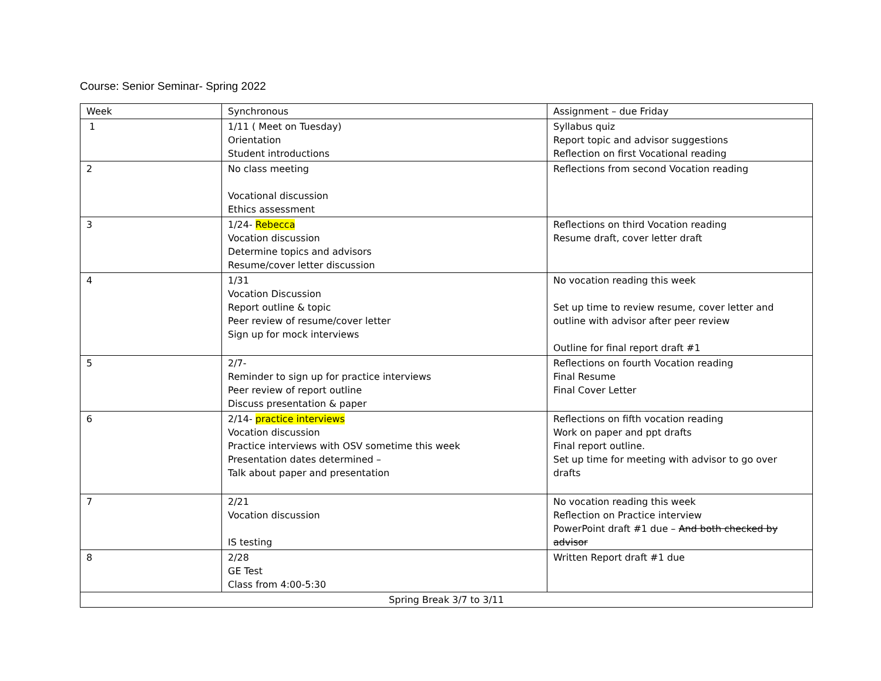Course: Senior Seminar- Spring 2022
| Week | Synchronous | Assignment – due Friday |
| 1 | 1/11 ( Meet on Tuesday) Orientation Student introductions | Syllabus quiz Report topic and advisor suggestions Reflection on first Vocational reading |
| 2 | No class meeting Vocational discussion Ethics assessment | Reflections from second Vocation reading |
| 3 | 1/24- Rebecca Vocation discussion Determine topics and advisors Resume/cover letter discussion | Reflections on third Vocation reading Resume draft, cover letter draft |
| 4 | 1/31 Vocation Discussion Report outline & topic Peer review of resume/cover letter Sign up for mock interviews | No vocation reading this week Set up time to review resume, cover letter and outline with advisor after peer review Outline for final report draft #1 |
| 5 | 2/7- Reminder to sign up for practice interviews Peer review of report outline Discuss presentation & paper | Reflections on fourth Vocation reading Final Resume Final Cover Letter |
| 6 | 2/14- practice interviews Vocation discussion Practice interviews with OSV sometime this week Presentation dates determined – Talk about paper and presentation | Reflections on fifth vocation reading Work on paper and ppt drafts Final report outline. Set up time for meeting with advisor to go over drafts |
| 7 | 2/21 Vocation discussion IS testing | No vocation reading this week Reflection on Practice interview PowerPoint draft #1 due – And both checked by advisor |
| 8 | 2/28 GE Test Class from 4:00-5:30 | Written Report draft #1 due |
| Spring Break 3/7 to 3/11 | | |